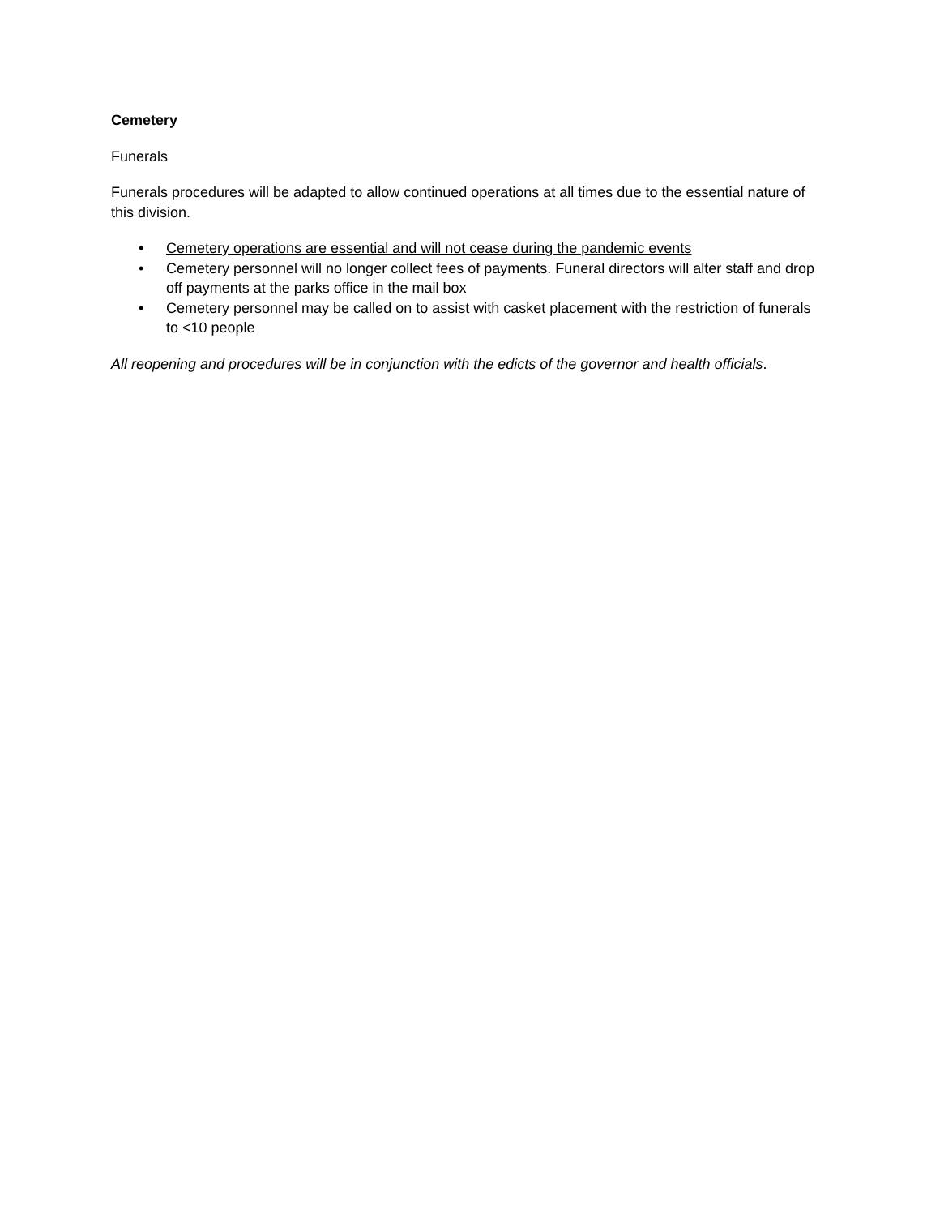Cemetery
Funerals
Funerals procedures will be adapted to allow continued operations at all times due to the essential nature of this division.
• Cemetery operations are essential and will not cease during the pandemic events
• Cemetery personnel will no longer collect fees of payments. Funeral directors will alter staff and drop off payments at the parks office in the mail box
• Cemetery personnel may be called on to assist with casket placement with the restriction of funerals to <10 people
All reopening and procedures will be in conjunction with the edicts of the governor and health officials.